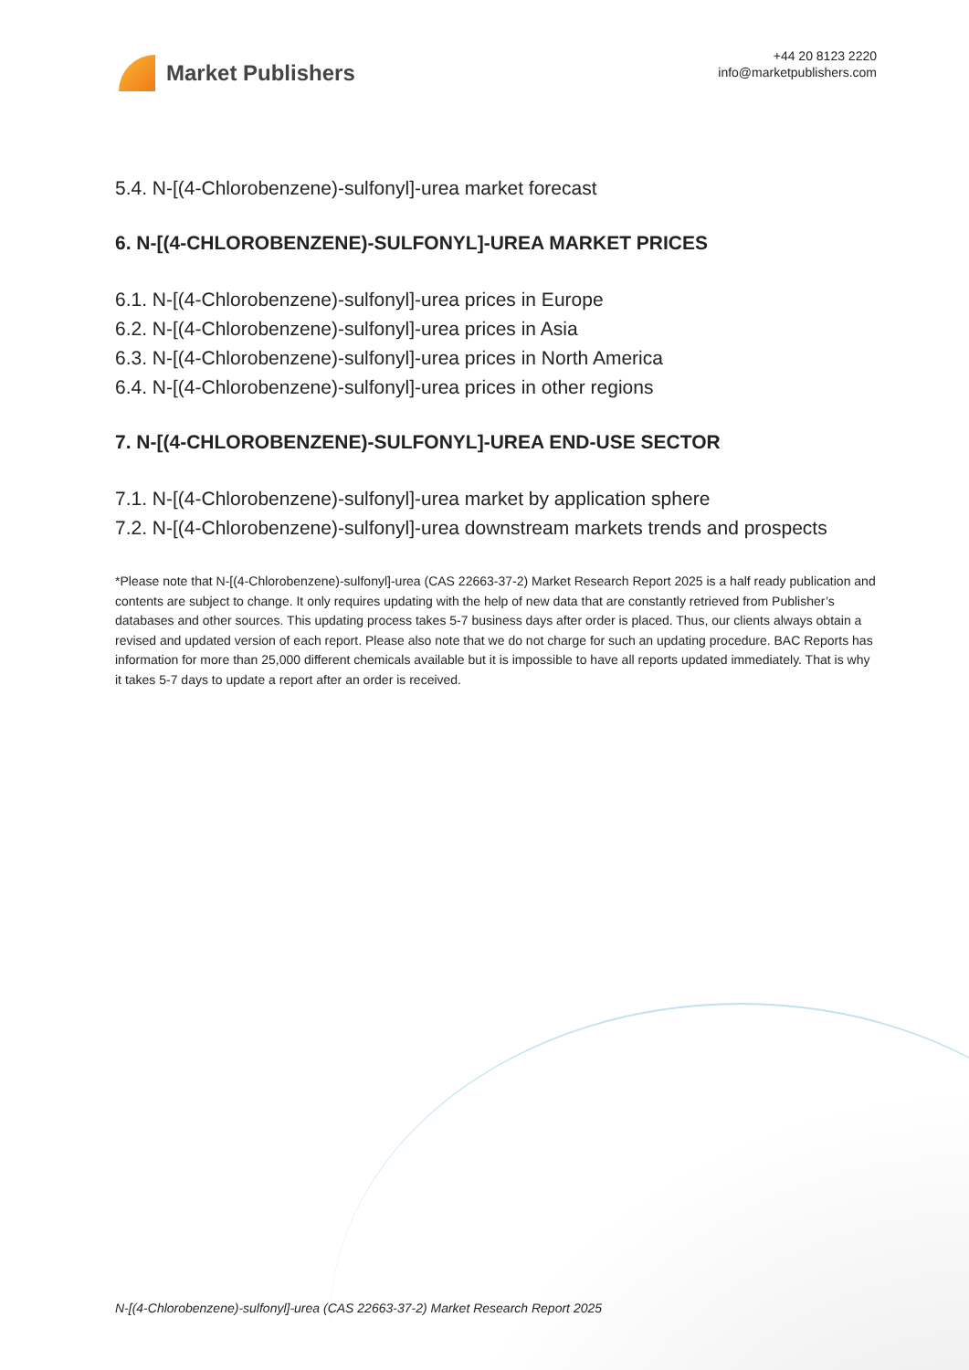Market Publishers
+44 20 8123 2220
info@marketpublishers.com
5.4. N-[(4-Chlorobenzene)-sulfonyl]-urea market forecast
6. N-[(4-CHLOROBENZENE)-SULFONYL]-UREA MARKET PRICES
6.1. N-[(4-Chlorobenzene)-sulfonyl]-urea prices in Europe
6.2. N-[(4-Chlorobenzene)-sulfonyl]-urea prices in Asia
6.3. N-[(4-Chlorobenzene)-sulfonyl]-urea prices in North America
6.4. N-[(4-Chlorobenzene)-sulfonyl]-urea prices in other regions
7. N-[(4-CHLOROBENZENE)-SULFONYL]-UREA END-USE SECTOR
7.1. N-[(4-Chlorobenzene)-sulfonyl]-urea market by application sphere
7.2. N-[(4-Chlorobenzene)-sulfonyl]-urea downstream markets trends and prospects
*Please note that N-[(4-Chlorobenzene)-sulfonyl]-urea (CAS 22663-37-2) Market Research Report 2025 is a half ready publication and contents are subject to change. It only requires updating with the help of new data that are constantly retrieved from Publisher’s databases and other sources. This updating process takes 5-7 business days after order is placed. Thus, our clients always obtain a revised and updated version of each report. Please also note that we do not charge for such an updating procedure. BAC Reports has information for more than 25,000 different chemicals available but it is impossible to have all reports updated immediately. That is why it takes 5-7 days to update a report after an order is received.
N-[(4-Chlorobenzene)-sulfonyl]-urea (CAS 22663-37-2) Market Research Report 2025